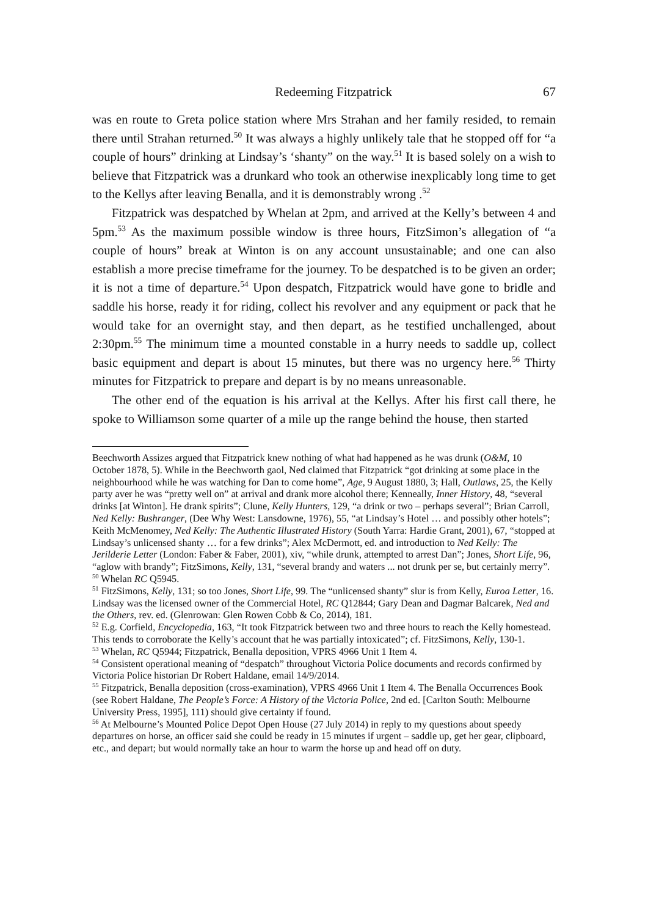Redeeming Fitzpatrick 67
was en route to Greta police station where Mrs Strahan and her family resided, to remain there until Strahan returned.<sup>50</sup> It was always a highly unlikely tale that he stopped off for “a couple of hours” drinking at Lindsay’s ‘shanty” on the way.<sup>51</sup> It is based solely on a wish to believe that Fitzpatrick was a drunkard who took an otherwise inexplicably long time to get to the Kellys after leaving Benalla, and it is demonstrably wrong .<sup>52</sup>
Fitzpatrick was despatched by Whelan at 2pm, and arrived at the Kelly’s between 4 and 5pm.<sup>53</sup> As the maximum possible window is three hours, FitzSimon’s allegation of “a couple of hours” break at Winton is on any account unsustainable; and one can also establish a more precise timeframe for the journey. To be despatched is to be given an order; it is not a time of departure.<sup>54</sup> Upon despatch, Fitzpatrick would have gone to bridle and saddle his horse, ready it for riding, collect his revolver and any equipment or pack that he would take for an overnight stay, and then depart, as he testified unchallenged, about 2:30pm.<sup>55</sup> The minimum time a mounted constable in a hurry needs to saddle up, collect basic equipment and depart is about 15 minutes, but there was no urgency here.<sup>56</sup> Thirty minutes for Fitzpatrick to prepare and depart is by no means unreasonable.
The other end of the equation is his arrival at the Kellys. After his first call there, he spoke to Williamson some quarter of a mile up the range behind the house, then started
Beechworth Assizes argued that Fitzpatrick knew nothing of what had happened as he was drunk (O&M, 10 October 1878, 5). While in the Beechworth gaol, Ned claimed that Fitzpatrick “got drinking at some place in the neighbourhood while he was watching for Dan to come home”, Age, 9 August 1880, 3; Hall, Outlaws, 25, the Kelly party aver he was “pretty well on” at arrival and drank more alcohol there; Kenneally, Inner History, 48, “several drinks [at Winton]. He drank spirits”; Clune, Kelly Hunters, 129, “a drink or two – perhaps several”; Brian Carroll, Ned Kelly: Bushranger, (Dee Why West: Lansdowne, 1976), 55, “at Lindsay’s Hotel … and possibly other hotels”; Keith McMenomey, Ned Kelly: The Authentic Illustrated History (South Yarra: Hardie Grant, 2001), 67, “stopped at Lindsay’s unlicensed shanty … for a few drinks”; Alex McDermott, ed. and introduction to Ned Kelly: The Jerilderie Letter (London: Faber & Faber, 2001), xiv, “while drunk, attempted to arrest Dan”; Jones, Short Life, 96, “aglow with brandy”; FitzSimons, Kelly, 131, “several brandy and waters ... not drunk per se, but certainly merry”.
<sup>50</sup> Whelan RC Q5945.
<sup>51</sup> FitzSimons, Kelly, 131; so too Jones, Short Life, 99. The “unlicensed shanty” slur is from Kelly, Euroa Letter, 16. Lindsay was the licensed owner of the Commercial Hotel, RC Q12844; Gary Dean and Dagmar Balcarek, Ned and the Others, rev. ed. (Glenrowan: Glen Rowen Cobb & Co, 2014), 181.
<sup>52</sup> E.g. Corfield, Encyclopedia, 163, “It took Fitzpatrick between two and three hours to reach the Kelly homestead. This tends to corroborate the Kelly’s account that he was partially intoxicated”; cf. FitzSimons, Kelly, 130-1.
<sup>53</sup> Whelan, RC Q5944; Fitzpatrick, Benalla deposition, VPRS 4966 Unit 1 Item 4.
<sup>54</sup> Consistent operational meaning of “despatch” throughout Victoria Police documents and records confirmed by Victoria Police historian Dr Robert Haldane, email 14/9/2014.
<sup>55</sup> Fitzpatrick, Benalla deposition (cross-examination), VPRS 4966 Unit 1 Item 4. The Benalla Occurrences Book (see Robert Haldane, The People’s Force: A History of the Victoria Police, 2nd ed. [Carlton South: Melbourne University Press, 1995], 111) should give certainty if found.
<sup>56</sup> At Melbourne’s Mounted Police Depot Open House (27 July 2014) in reply to my questions about speedy departures on horse, an officer said she could be ready in 15 minutes if urgent – saddle up, get her gear, clipboard, etc., and depart; but would normally take an hour to warm the horse up and head off on duty.